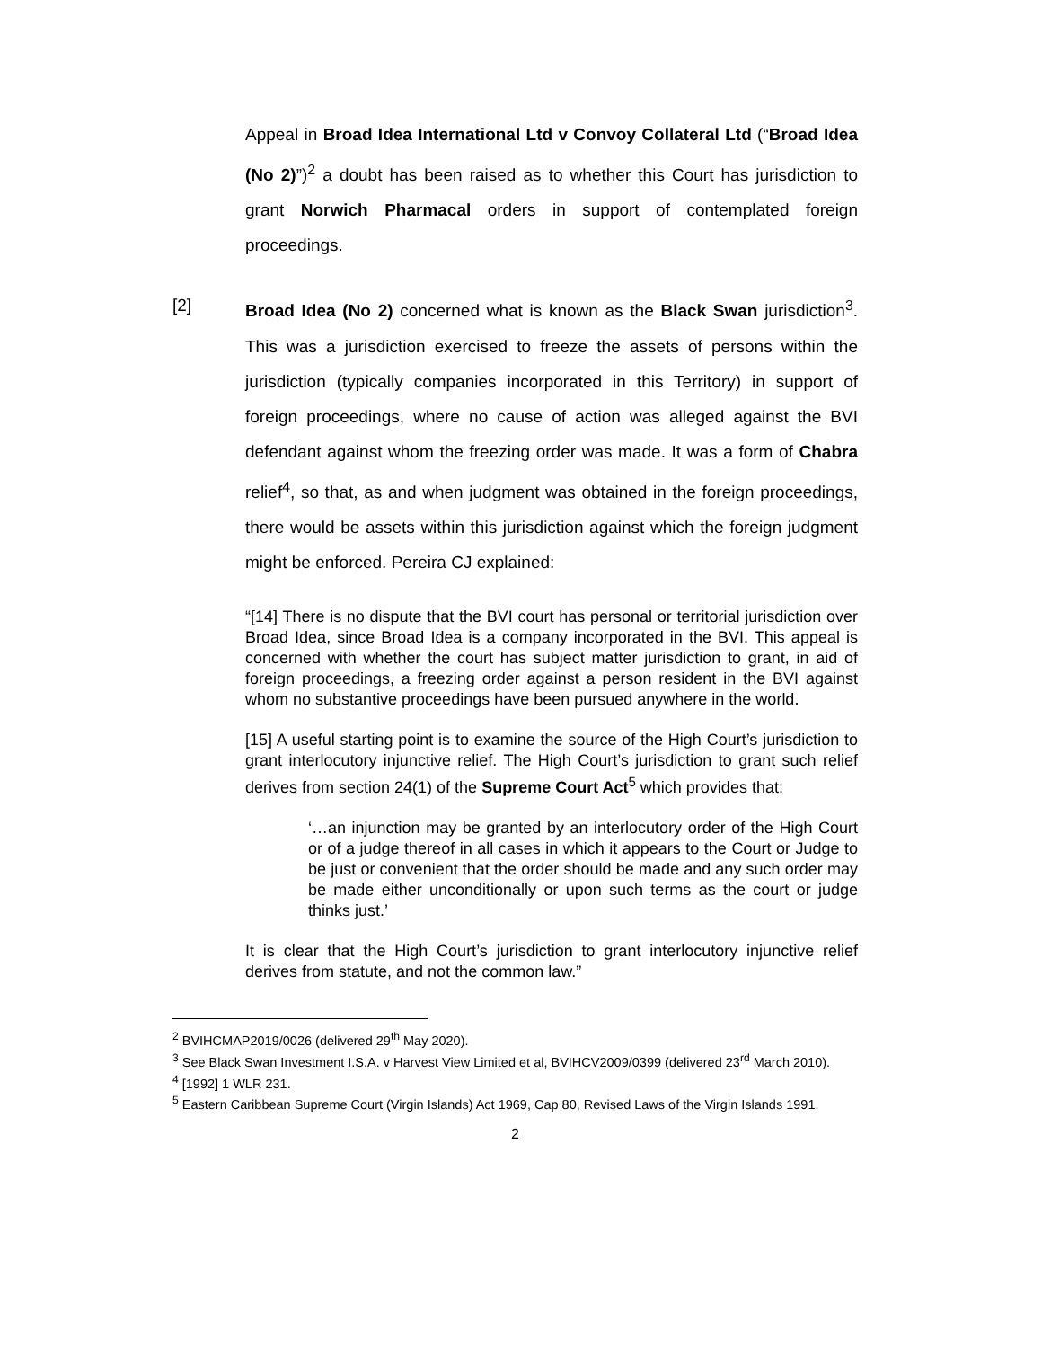Appeal in Broad Idea International Ltd v Convoy Collateral Ltd (“Broad Idea (No 2)”)<sup>2</sup> a doubt has been raised as to whether this Court has jurisdiction to grant Norwich Pharmacal orders in support of contemplated foreign proceedings.
[2] Broad Idea (No 2) concerned what is known as the Black Swan jurisdiction<sup>3</sup>. This was a jurisdiction exercised to freeze the assets of persons within the jurisdiction (typically companies incorporated in this Territory) in support of foreign proceedings, where no cause of action was alleged against the BVI defendant against whom the freezing order was made. It was a form of Chabra relief<sup>4</sup>, so that, as and when judgment was obtained in the foreign proceedings, there would be assets within this jurisdiction against which the foreign judgment might be enforced. Pereira CJ explained:
“[14] There is no dispute that the BVI court has personal or territorial jurisdiction over Broad Idea, since Broad Idea is a company incorporated in the BVI. This appeal is concerned with whether the court has subject matter jurisdiction to grant, in aid of foreign proceedings, a freezing order against a person resident in the BVI against whom no substantive proceedings have been pursued anywhere in the world.
[15] A useful starting point is to examine the source of the High Court’s jurisdiction to grant interlocutory injunctive relief. The High Court’s jurisdiction to grant such relief derives from section 24(1) of the Supreme Court Act<sup>5</sup> which provides that:
‘…an injunction may be granted by an interlocutory order of the High Court or of a judge thereof in all cases in which it appears to the Court or Judge to be just or convenient that the order should be made and any such order may be made either unconditionally or upon such terms as the court or judge thinks just.’
It is clear that the High Court’s jurisdiction to grant interlocutory injunctive relief derives from statute, and not the common law.”
<sup>2</sup> BVIHCMAP2019/0026 (delivered 29<sup>th</sup> May 2020).
<sup>3</sup> See Black Swan Investment I.S.A. v Harvest View Limited et al, BVIHCV2009/0399 (delivered 23<sup>rd</sup> March 2010).
<sup>4</sup> [1992] 1 WLR 231.
<sup>5</sup> Eastern Caribbean Supreme Court (Virgin Islands) Act 1969, Cap 80, Revised Laws of the Virgin Islands 1991.
2